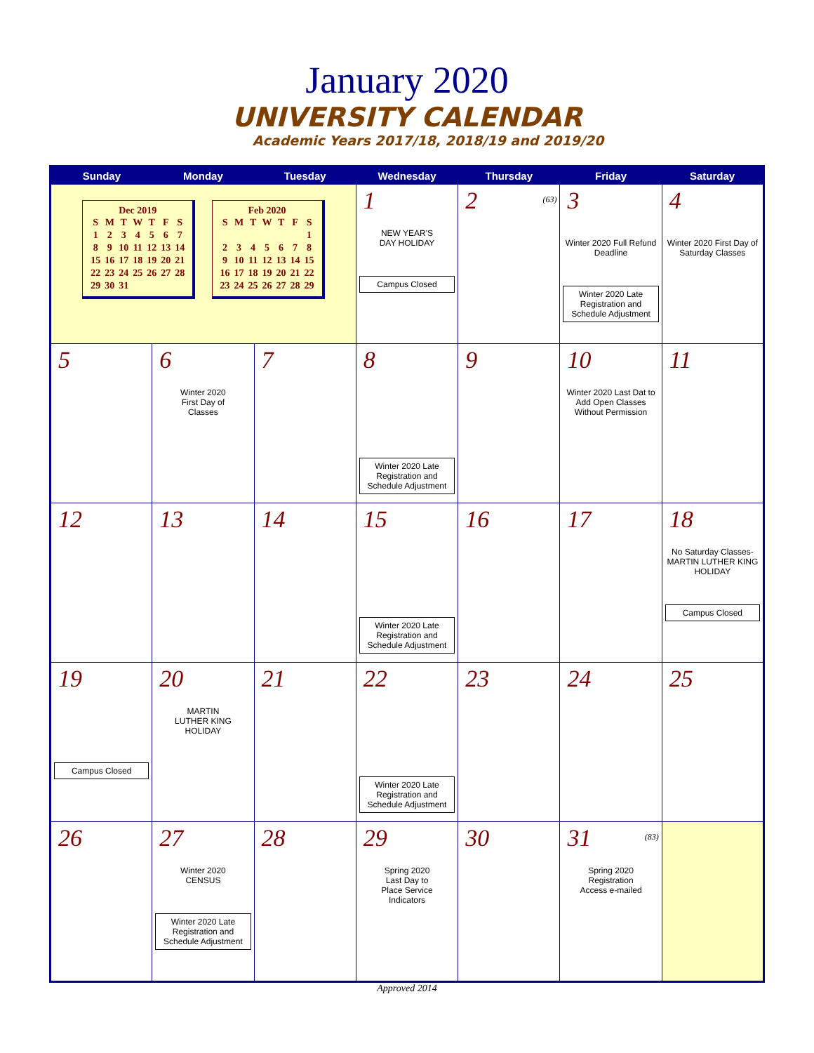January 2020
UNIVERSITY CALENDAR
Academic Years 2017/18, 2018/19 and 2019/20
| Sunday | Monday | Tuesday | Wednesday | Thursday | Friday | Saturday |
| --- | --- | --- | --- | --- | --- | --- |
| Dec 2019 / S / M / T / W / T / F / S / / 1 / 2 / 3 / 4 / 5 / 6 / 7 / / 8 / 9 / 10 / 11 / 12 / 13 / 14 / / 15 / 16 / 17 / 18 / 19 / 20 / 21 / / 22 / 23 / 24 / 25 / 26 / 27 / 28 / / 29 / 30 / 31 / / / / / Feb 2020 / S / M / T / W / T / F / S / / / / / / / / 1 / / 2 / 3 / 4 / 5 / 6 / 7 / 8 / / 9 / 10 / 11 / 12 / 13 / 14 / 15 / / 16 / 17 / 18 / 19 / 20 / 21 / 22 / / 23 / 24 / 25 / 26 / 27 / 28 / 29 / | | | 1 NEW YEAR'S DAY HOLIDAY Campus Closed | 2 (63) | 3 Winter 2020 Full Refund Deadline Winter 2020 Late Registration and Schedule Adjustment | 4 Winter 2020 First Day of Saturday Classes |
| 5 | 6 Winter 2020 First Day of Classes | 7 | 8 Winter 2020 Late Registration and Schedule Adjustment | 9 | 10 Winter 2020 Last Dat to Add Open Classes Without Permission | 11 |
| 12 | 13 | 14 | 15 Winter 2020 Late Registration and Schedule Adjustment | 16 | 17 | 18 No Saturday Classes- MARTIN LUTHER KING HOLIDAY Campus Closed |
| 19 Campus Closed | 20 MARTIN LUTHER KING HOLIDAY | 21 | 22 Winter 2020 Late Registration and Schedule Adjustment | 23 | 24 | 25 |
| 26 | 27 Winter 2020 CENSUS Winter 2020 Late Registration and Schedule Adjustment | 28 | 29 Spring 2020 Last Day to Place Service Indicators | 30 | 31 (83) Spring 2020 Registration Access e-mailed | |
Approved 2014